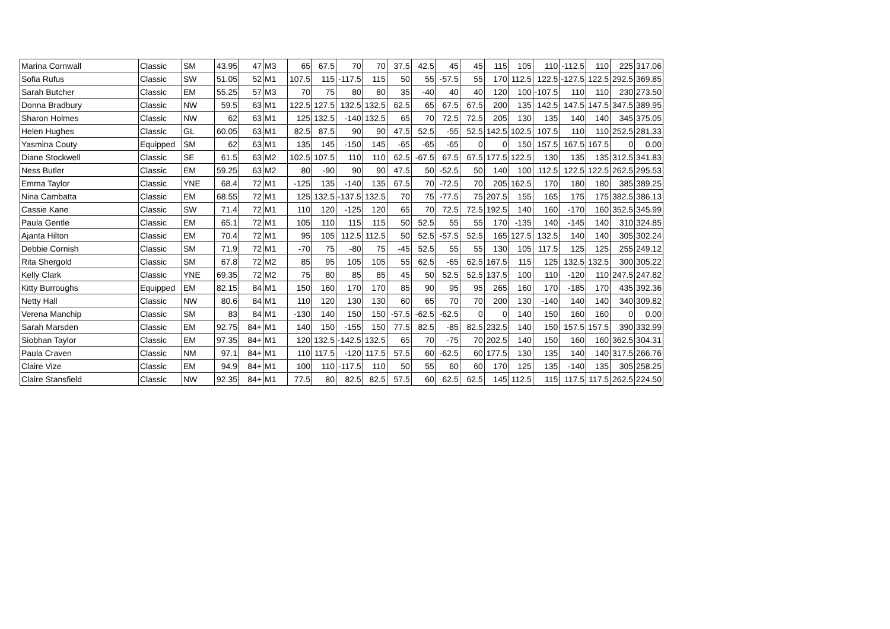| Marina Cornwall | Classic | SM | 43.95 | 47 | M3 | 65 | 67.5 | 70 | 70 | 37.5 | 42.5 | 45 | 45 | 115 | 105 | 110 | -112.5 | 110 | 225 | 317.06 |
| Sofia Rufus | Classic | SW | 51.05 | 52 | M1 | 107.5 | 115 | -117.5 | 115 | 50 | 55 | -57.5 | 55 | 170 | 112.5 | 122.5 | -127.5 | 122.5 | 292.5 | 369.85 |
| Sarah Butcher | Classic | EM | 55.25 | 57 | M3 | 70 | 75 | 80 | 80 | 35 | -40 | 40 | 40 | 120 | 100 | -107.5 | 110 | 110 | 230 | 273.50 |
| Donna Bradbury | Classic | NW | 59.5 | 63 | M1 | 122.5 | 127.5 | 132.5 | 132.5 | 62.5 | 65 | 67.5 | 67.5 | 200 | 135 | 142.5 | 147.5 | 147.5 | 347.5 | 389.95 |
| Sharon Holmes | Classic | NW | 62 | 63 | M1 | 125 | 132.5 | -140 | 132.5 | 65 | 70 | 72.5 | 72.5 | 205 | 130 | 135 | 140 | 140 | 345 | 375.05 |
| Helen Hughes | Classic | GL | 60.05 | 63 | M1 | 82.5 | 87.5 | 90 | 90 | 47.5 | 52.5 | -55 | 52.5 | 142.5 | 102.5 | 107.5 | 110 | 110 | 252.5 | 281.33 |
| Yasmina Couty | Equipped | SM | 62 | 63 | M1 | 135 | 145 | -150 | 145 | -65 | -65 | -65 | 0 | 0 | 150 | 157.5 | 167.5 | 167.5 | 0 | 0.00 |
| Diane Stockwell | Classic | SE | 61.5 | 63 | M2 | 102.5 | 107.5 | 110 | 110 | 62.5 | -67.5 | 67.5 | 67.5 | 177.5 | 122.5 | 130 | 135 | 135 | 312.5 | 341.83 |
| Ness Butler | Classic | EM | 59.25 | 63 | M2 | 80 | -90 | 90 | 90 | 47.5 | 50 | -52.5 | 50 | 140 | 100 | 112.5 | 122.5 | 122.5 | 262.5 | 295.53 |
| Emma Taylor | Classic | YNE | 68.4 | 72 | M1 | -125 | 135 | -140 | 135 | 67.5 | 70 | -72.5 | 70 | 205 | 162.5 | 170 | 180 | 180 | 385 | 389.25 |
| Nina Cambatta | Classic | EM | 68.55 | 72 | M1 | 125 | 132.5 | -137.5 | 132.5 | 70 | 75 | -77.5 | 75 | 207.5 | 155 | 165 | 175 | 175 | 382.5 | 386.13 |
| Cassie Kane | Classic | SW | 71.4 | 72 | M1 | 110 | 120 | -125 | 120 | 65 | 70 | 72.5 | 72.5 | 192.5 | 140 | 160 | -170 | 160 | 352.5 | 345.99 |
| Paula Gentle | Classic | EM | 65.1 | 72 | M1 | 105 | 110 | 115 | 115 | 50 | 52.5 | 55 | 55 | 170 | -135 | 140 | -145 | 140 | 310 | 324.85 |
| Ajanta Hilton | Classic | EM | 70.4 | 72 | M1 | 95 | 105 | 112.5 | 112.5 | 50 | 52.5 | -57.5 | 52.5 | 165 | 127.5 | 132.5 | 140 | 140 | 305 | 302.24 |
| Debbie Cornish | Classic | SM | 71.9 | 72 | M1 | -70 | 75 | -80 | 75 | -45 | 52.5 | 55 | 55 | 130 | 105 | 117.5 | 125 | 125 | 255 | 249.12 |
| Rita Shergold | Classic | SM | 67.8 | 72 | M2 | 85 | 95 | 105 | 105 | 55 | 62.5 | -65 | 62.5 | 167.5 | 115 | 125 | 132.5 | 132.5 | 300 | 305.22 |
| Kelly Clark | Classic | YNE | 69.35 | 72 | M2 | 75 | 80 | 85 | 85 | 45 | 50 | 52.5 | 52.5 | 137.5 | 100 | 110 | -120 | 110 | 247.5 | 247.82 |
| Kitty Burroughs | Equipped | EM | 82.15 | 84 | M1 | 150 | 160 | 170 | 170 | 85 | 90 | 95 | 95 | 265 | 160 | 170 | -185 | 170 | 435 | 392.36 |
| Netty Hall | Classic | NW | 80.6 | 84 | M1 | 110 | 120 | 130 | 130 | 60 | 65 | 70 | 70 | 200 | 130 | -140 | 140 | 140 | 340 | 309.82 |
| Verena Manchip | Classic | SM | 83 | 84 | M1 | -130 | 140 | 150 | 150 | -57.5 | -62.5 | -62.5 | 0 | 0 | 140 | 150 | 160 | 160 | 0 | 0.00 |
| Sarah Marsden | Classic | EM | 92.75 | 84+ | M1 | 140 | 150 | -155 | 150 | 77.5 | 82.5 | -85 | 82.5 | 232.5 | 140 | 150 | 157.5 | 157.5 | 390 | 332.99 |
| Siobhan Taylor | Classic | EM | 97.35 | 84+ | M1 | 120 | 132.5 | -142.5 | 132.5 | 65 | 70 | -75 | 70 | 202.5 | 140 | 150 | 160 | 160 | 362.5 | 304.31 |
| Paula Craven | Classic | NM | 97.1 | 84+ | M1 | 110 | 117.5 | -120 | 117.5 | 57.5 | 60 | -62.5 | 60 | 177.5 | 130 | 135 | 140 | 140 | 317.5 | 266.76 |
| Claire Vize | Classic | EM | 94.9 | 84+ | M1 | 100 | 110 | -117.5 | 110 | 50 | 55 | 60 | 60 | 170 | 125 | 135 | -140 | 135 | 305 | 258.25 |
| Claire Stansfield | Classic | NW | 92.35 | 84+ | M1 | 77.5 | 80 | 82.5 | 82.5 | 57.5 | 60 | 62.5 | 62.5 | 145 | 112.5 | 115 | 117.5 | 117.5 | 262.5 | 224.50 |